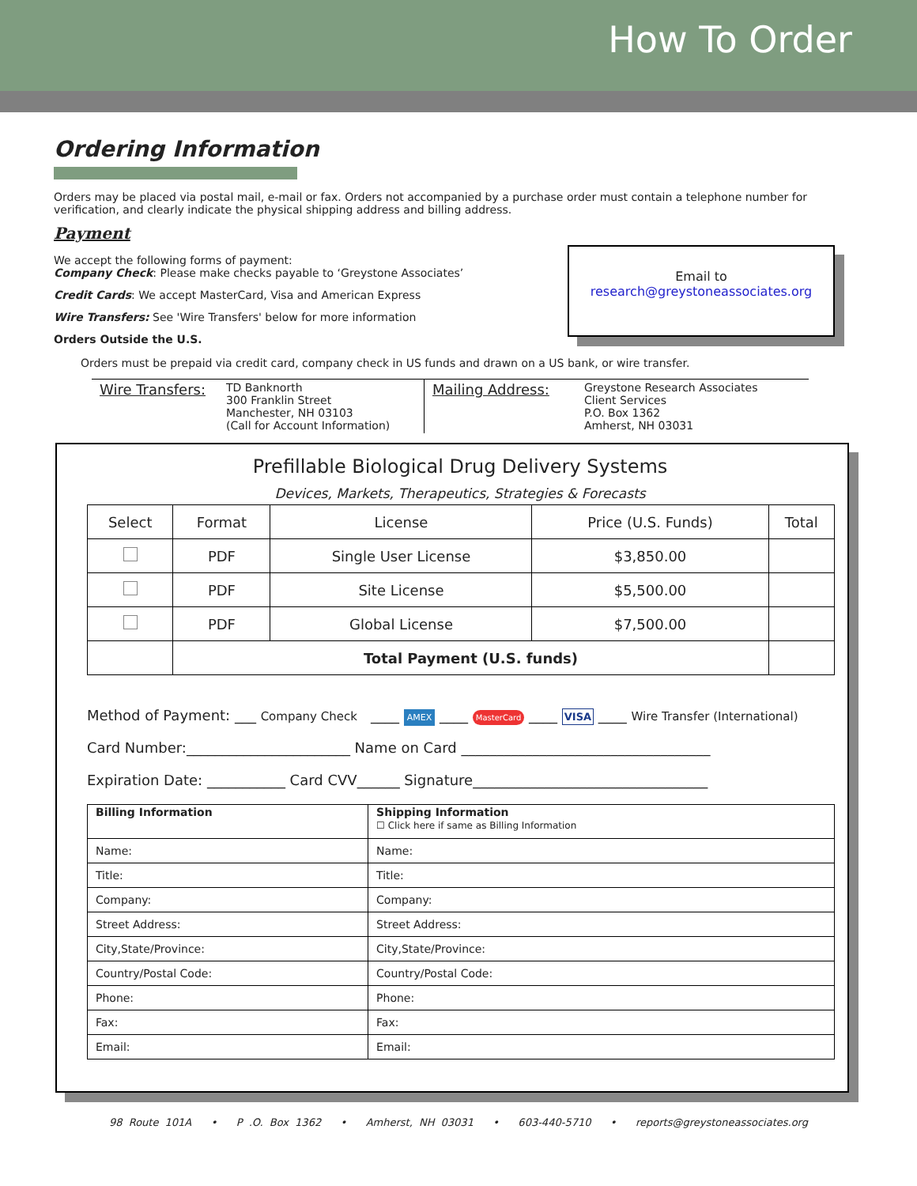How To Order
Ordering Information
Orders may be placed via postal mail, e-mail or fax. Orders not accompanied by a purchase order must contain a telephone number for verification, and clearly indicate the physical shipping address and billing address.
Payment
We accept the following forms of payment:
Company Check: Please make checks payable to ‘Greystone Associates’
Credit Cards: We accept MasterCard, Visa and American Express
Wire Transfers: See 'Wire Transfers' below for more information
Orders Outside the U.S.
Orders must be prepaid via credit card, company check in US funds and drawn on a US bank, or wire transfer.
Email to
research@greystoneassociates.org
Wire Transfers:
TD Banknorth
300 Franklin Street
Manchester, NH 03103
(Call for Account Information)
Mailing Address:
Greystone Research Associates
Client Services
P.O. Box 1362
Amherst, NH 03031
Prefillable Biological Drug Delivery Systems
Devices, Markets, Therapeutics, Strategies & Forecasts
| Select | Format | License | Price (U.S. Funds) | Total |
| --- | --- | --- | --- | --- |
| | PDF | Single User License | $3,850.00 | |
| | PDF | Site License | $5,500.00 | |
| | PDF | Global License | $7,500.00 | |
| | Total Payment (U.S. funds) | | | |
Method of Payment: ___ Company Check ____ AMEX ____ MasterCard ____ VISA ____ Wire Transfer (International)
Card Number:_______________________ Name on Card ___________________________________
Expiration Date: ___________ Card CVV______ Signature_________________________________
| Billing Information | Shipping Information ☐ Click here if same as Billing Information |
| Name: | Name: |
| Title: | Title: |
| Company: | Company: |
| Street Address: | Street Address: |
| City,State/Province: | City,State/Province: |
| Country/Postal Code: | Country/Postal Code: |
| Phone: | Phone: |
| Fax: | Fax: |
| Email: | Email: |
98 Route 101A • P .O. Box 1362 • Amherst, NH 03031 • 603-440-5710 • reports@greystoneassociates.org